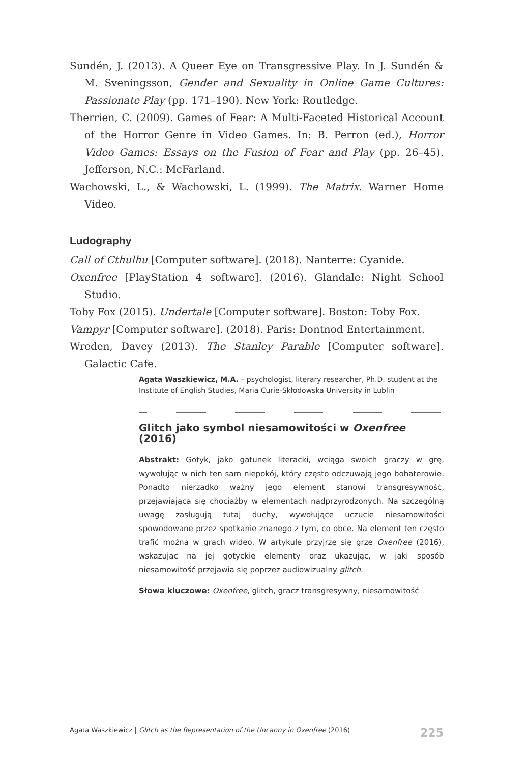Sundén, J. (2013). A Queer Eye on Transgressive Play. In J. Sundén & M. Sveningsson, Gender and Sexuality in Online Game Cultures: Passionate Play (pp. 171–190). New York: Routledge.
Therrien, C. (2009). Games of Fear: A Multi-Faceted Historical Account of the Horror Genre in Video Games. In: B. Perron (ed.), Horror Video Games: Essays on the Fusion of Fear and Play (pp. 26–45). Jefferson, N.C.: McFarland.
Wachowski, L., & Wachowski, L. (1999). The Matrix. Warner Home Video.
Ludography
Call of Cthulhu [Computer software]. (2018). Nanterre: Cyanide.
Oxenfree [PlayStation 4 software]. (2016). Glandale: Night School Studio.
Toby Fox (2015). Undertale [Computer software]. Boston: Toby Fox.
Vampyr [Computer software]. (2018). Paris: Dontnod Entertainment.
Wreden, Davey (2013). The Stanley Parable [Computer software]. Galactic Cafe.
Agata Waszkiewicz, M.A. – psychologist, literary researcher, Ph.D. student at the Institute of English Studies, Maria Curie-Skłodowska University in Lublin
Glitch jako symbol niesamowitości w Oxenfree (2016)
Abstrakt: Gotyk, jako gatunek literacki, wciąga swoich graczy w grę, wywołując w nich ten sam niepokój, który często odczuwają jego bohaterowie. Ponadto nierzadko ważny jego element stanowi transgresywność, przejawiająca się chociażby w elementach nadprzyrodzonych. Na szczególną uwagę zasługują tutaj duchy, wywołujące uczucie niesamowitości spowodowane przez spotkanie znanego z tym, co obce. Na element ten często trafić można w grach wideo. W artykule przyjrzę się grze Oxenfree (2016), wskazując na jej gotyckie elementy oraz ukazując, w jaki sposób niesamowitość przejawia się poprzez audiowizualny glitch.
Słowa kluczowe: Oxenfree, glitch, gracz transgresywny, niesamowitość
Agata Waszkiewicz | Glitch as the Representation of the Uncanny in Oxenfree (2016) 225